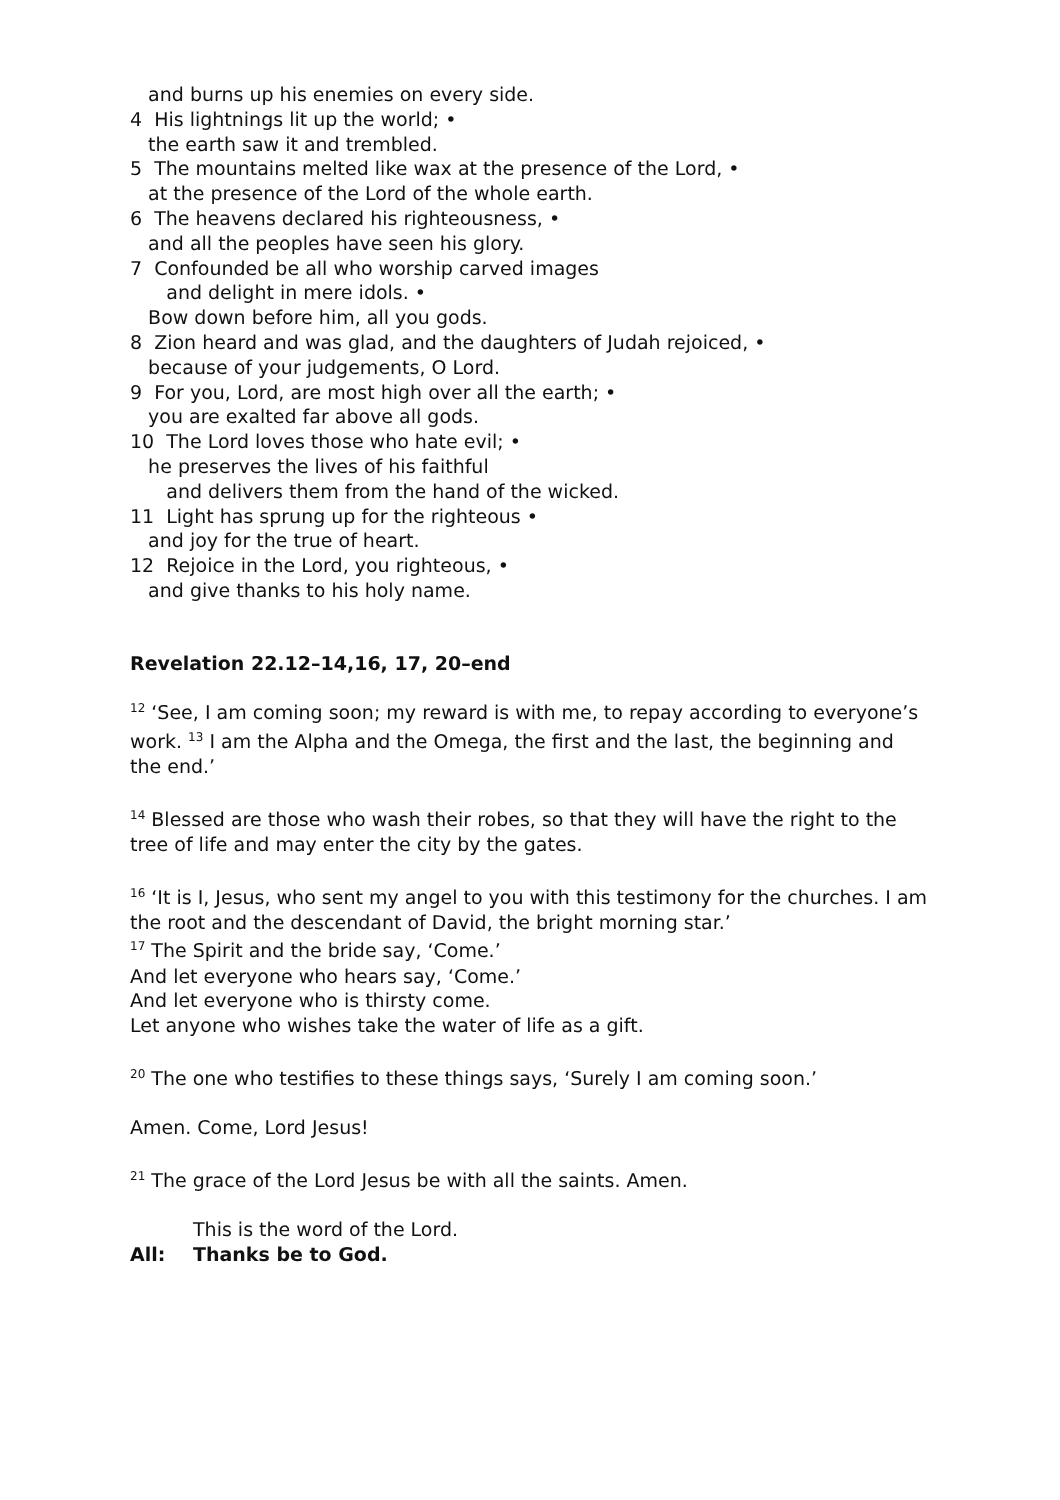and burns up his enemies on every side.
4 His lightnings lit up the world; •
the earth saw it and trembled.
5 The mountains melted like wax at the presence of the Lord, •
at the presence of the Lord of the whole earth.
6 The heavens declared his righteousness, •
and all the peoples have seen his glory.
7 Confounded be all who worship carved images
and delight in mere idols. •
Bow down before him, all you gods.
8 Zion heard and was glad, and the daughters of Judah rejoiced, •
because of your judgements, O Lord.
9 For you, Lord, are most high over all the earth; •
you are exalted far above all gods.
10 The Lord loves those who hate evil; •
he preserves the lives of his faithful
and delivers them from the hand of the wicked.
11 Light has sprung up for the righteous •
and joy for the true of heart.
12 Rejoice in the Lord, you righteous, •
and give thanks to his holy name.
Revelation 22.12–14,16, 17, 20–end
<sup>12</sup> ‘See, I am coming soon; my reward is with me, to repay according to everyone’s work. <sup>13</sup> I am the Alpha and the Omega, the first and the last, the beginning and the end.’
<sup>14</sup> Blessed are those who wash their robes, so that they will have the right to the tree of life and may enter the city by the gates.
<sup>16</sup> ‘It is I, Jesus, who sent my angel to you with this testimony for the churches. I am the root and the descendant of David, the bright morning star.’
<sup>17</sup> The Spirit and the bride say, ‘Come.’
And let everyone who hears say, ‘Come.’
And let everyone who is thirsty come.
Let anyone who wishes take the water of life as a gift.
<sup>20</sup> The one who testifies to these things says, ‘Surely I am coming soon.’
Amen. Come, Lord Jesus!
<sup>21</sup> The grace of the Lord Jesus be with all the saints. Amen.
This is the word of the Lord.
All: Thanks be to God.